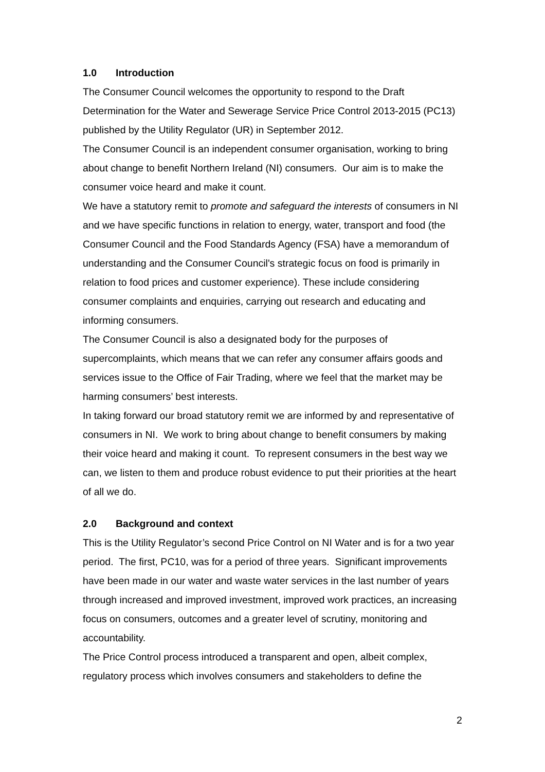1.0 Introduction
The Consumer Council welcomes the opportunity to respond to the Draft Determination for the Water and Sewerage Service Price Control 2013-2015 (PC13) published by the Utility Regulator (UR) in September 2012.
The Consumer Council is an independent consumer organisation, working to bring about change to benefit Northern Ireland (NI) consumers. Our aim is to make the consumer voice heard and make it count.
We have a statutory remit to promote and safeguard the interests of consumers in NI and we have specific functions in relation to energy, water, transport and food (the Consumer Council and the Food Standards Agency (FSA) have a memorandum of understanding and the Consumer Council's strategic focus on food is primarily in relation to food prices and customer experience). These include considering consumer complaints and enquiries, carrying out research and educating and informing consumers.
The Consumer Council is also a designated body for the purposes of supercomplaints, which means that we can refer any consumer affairs goods and services issue to the Office of Fair Trading, where we feel that the market may be harming consumers’ best interests.
In taking forward our broad statutory remit we are informed by and representative of consumers in NI. We work to bring about change to benefit consumers by making their voice heard and making it count. To represent consumers in the best way we can, we listen to them and produce robust evidence to put their priorities at the heart of all we do.
2.0 Background and context
This is the Utility Regulator’s second Price Control on NI Water and is for a two year period. The first, PC10, was for a period of three years. Significant improvements have been made in our water and waste water services in the last number of years through increased and improved investment, improved work practices, an increasing focus on consumers, outcomes and a greater level of scrutiny, monitoring and accountability.
The Price Control process introduced a transparent and open, albeit complex, regulatory process which involves consumers and stakeholders to define the
2